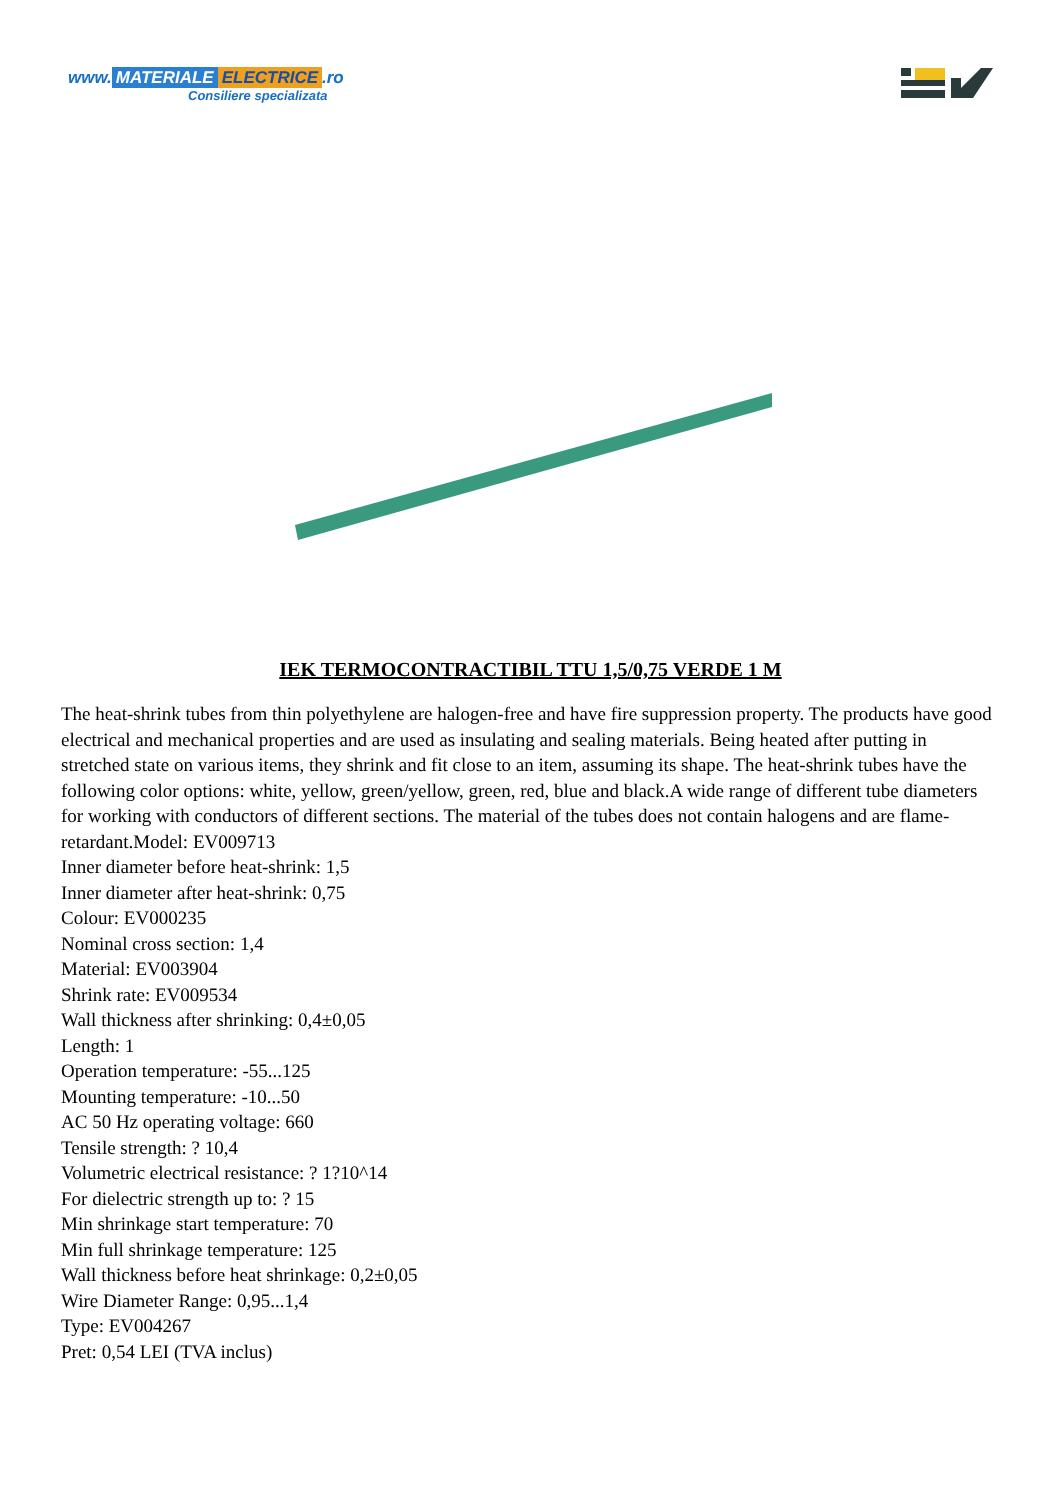www. MATERIALE ELECTRICE.ro
Consiliere specializata
IEK TERMOCONTRACTIBIL TTU 1,5/0,75 VERDE 1 M
The heat-shrink tubes from thin polyethylene are halogen-free and have fire suppression property. The products have good electrical and mechanical properties and are used as insulating and sealing materials. Being heated after putting in stretched state on various items, they shrink and fit close to an item, assuming its shape. The heat-shrink tubes have the following color options: white, yellow, green/yellow, green, red, blue and black.A wide range of different tube diameters for working with conductors of different sections. The material of the tubes does not contain halogens and are flame-retardant.Model: EV009713
Inner diameter before heat-shrink: 1,5
Inner diameter after heat-shrink: 0,75
Colour: EV000235
Nominal cross section: 1,4
Material: EV003904
Shrink rate: EV009534
Wall thickness after shrinking: 0,4±0,05
Length: 1
Operation temperature: -55...125
Mounting temperature: -10...50
AC 50 Hz operating voltage: 660
Tensile strength: ? 10,4
Volumetric electrical resistance: ? 1?10^14
For dielectric strength up to: ? 15
Min shrinkage start temperature: 70
Min full shrinkage temperature: 125
Wall thickness before heat shrinkage: 0,2±0,05
Wire Diameter Range: 0,95...1,4
Type: EV004267
Pret: 0,54 LEI (TVA inclus)